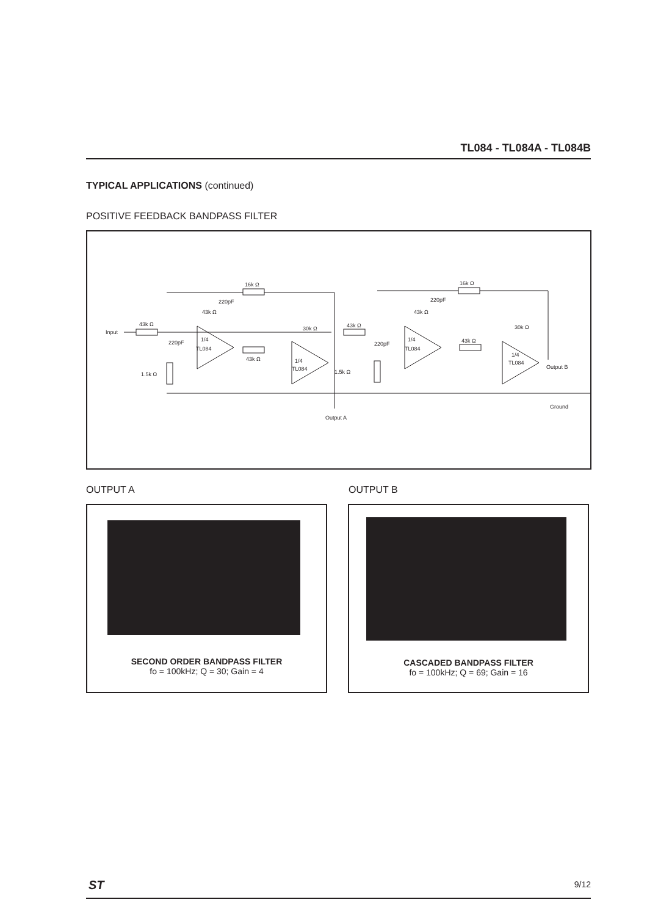TL084 - TL084A - TL084B
TYPICAL APPLICATIONS (continued)
POSITIVE FEEDBACK BANDPASS FILTER
Input
43k Ω
16k Ω
220pF
43k Ω
220pF
1/4
TL084
43k Ω
30k Ω
1/4
TL084
1.5k Ω
Output A
43k Ω
220pF
1.5k Ω
16k Ω
220pF
43k Ω
1/4
TL084
43k Ω
30k Ω
1/4
TL084
Output B
Ground
OUTPUT A OUTPUT B
SECOND ORDER BANDPASS FILTER
fo = 100kHz; Q = 30; Gain = 4
CASCADED BANDPASS FILTER
fo = 100kHz; Q = 69; Gain = 16
ST 9/12